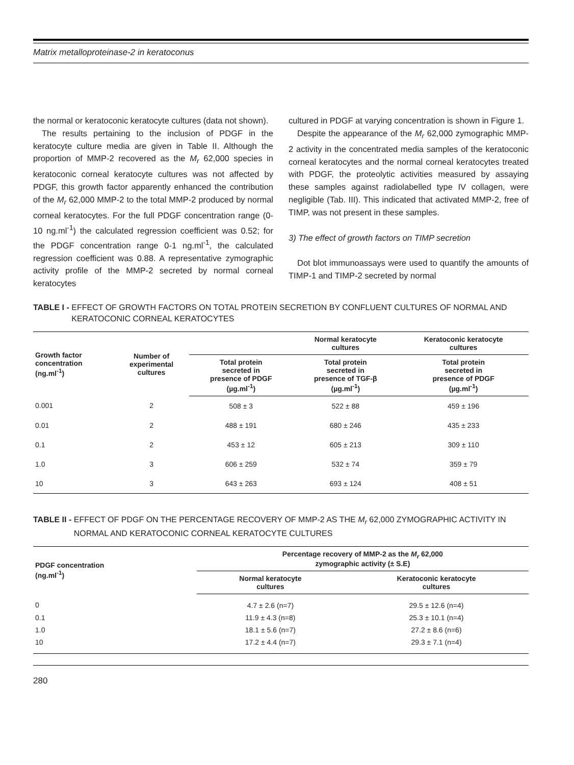Matrix metalloproteinase-2 in keratoconus
the normal or keratoconic keratocyte cultures (data not shown).
The results pertaining to the inclusion of PDGF in the keratocyte culture media are given in Table II. Although the proportion of MMP-2 recovered as the M<sub>r</sub> 62,000 species in keratoconic corneal keratocyte cultures was not affected by PDGF, this growth factor apparently enhanced the contribution of the M<sub>r</sub> 62,000 MMP-2 to the total MMP-2 produced by normal corneal keratocytes. For the full PDGF concentration range (0-10 ng.ml<sup>-1</sup>) the calculated regression coefficient was 0.52; for the PDGF concentration range 0-1 ng.ml<sup>-1</sup>, the calculated regression coefficient was 0.88. A representative zymographic activity profile of the MMP-2 secreted by normal corneal keratocytes
cultured in PDGF at varying concentration is shown in Figure 1.
Despite the appearance of the M<sub>r</sub> 62,000 zymographic MMP-2 activity in the concentrated media samples of the keratoconic corneal keratocytes and the normal corneal keratocytes treated with PDGF, the proteolytic activities measured by assaying these samples against radiolabelled type IV collagen, were negligible (Tab. III). This indicated that activated MMP-2, free of TIMP, was not present in these samples.
3) The effect of growth factors on TIMP secretion
Dot blot immunoassays were used to quantify the amounts of TIMP-1 and TIMP-2 secreted by normal
TABLE I - EFFECT OF GROWTH FACTORS ON TOTAL PROTEIN SECRETION BY CONFLUENT CULTURES OF NORMAL AND KERATOCONIC CORNEAL KERATOCYTES
| Growth factor concentration (ng.ml<sup>-1</sup>) | Number of experimental cultures | | Normal keratocyte cultures | Keratoconic keratocyte cultures |
| --- | --- | --- | --- | --- |
| | | Total protein secreted in presence of PDGF (µg.ml<sup>-1</sup>) | Total protein secreted in presence of TGF-β (µg.ml<sup>-1</sup>) | Total protein secreted in presence of PDGF (µg.ml<sup>-1</sup>) |
| 0.001 | 2 | 508 ± 3 | 522 ± 88 | 459 ± 196 |
| 0.01 | 2 | 488 ± 191 | 680 ± 246 | 435 ± 233 |
| 0.1 | 2 | 453 ± 12 | 605 ± 213 | 309 ± 110 |
| 1.0 | 3 | 606 ± 259 | 532 ± 74 | 359 ± 79 |
| 10 | 3 | 643 ± 263 | 693 ± 124 | 408 ± 51 |
TABLE II - EFFECT OF PDGF ON THE PERCENTAGE RECOVERY OF MMP-2 AS THE M<sub>r</sub> 62,000 ZYMOGRAPHIC ACTIVITY IN NORMAL AND KERATOCONIC CORNEAL KERATOCYTE CULTURES
| PDGF concentration (ng.ml<sup>-1</sup>) | Percentage recovery of MMP-2 as the M<sub>r</sub> 62,000 zymographic activity (± S.E) | |
| --- | --- | --- |
| | Normal keratocyte cultures | Keratoconic keratocyte cultures |
| 0 | 4.7 ± 2.6 (n=7) | 29.5 ± 12.6 (n=4) |
| 0.1 | 11.9 ± 4.3 (n=8) | 25.3 ± 10.1 (n=4) |
| 1.0 | 18.1 ± 5.6 (n=7) | 27.2 ± 8.6 (n=6) |
| 10 | 17.2 ± 4.4 (n=7) | 29.3 ± 7.1 (n=4) |
280